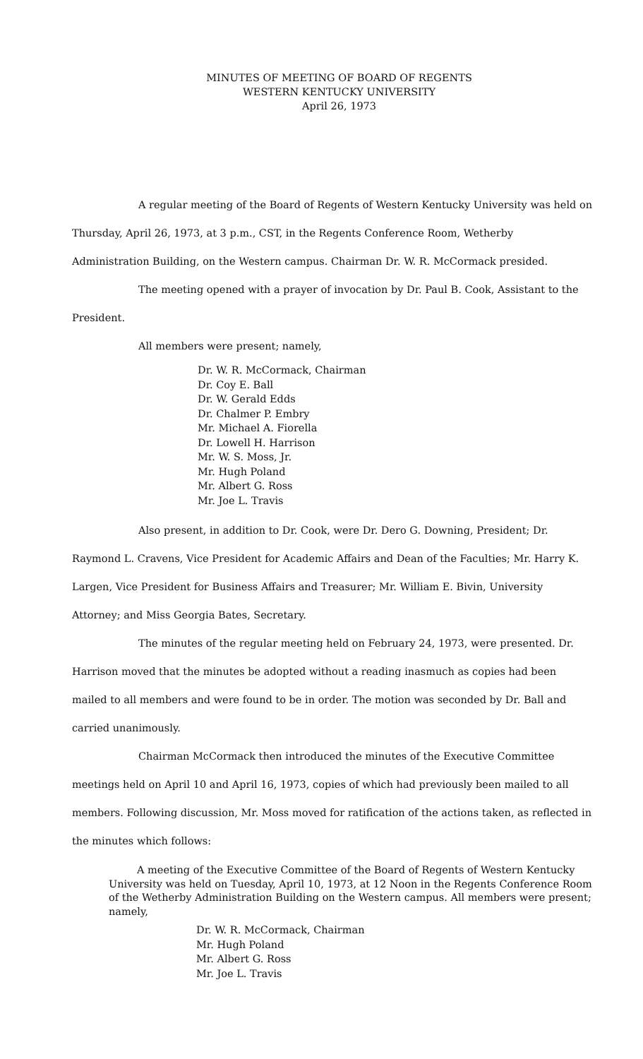MINUTES OF MEETING OF BOARD OF REGENTS
WESTERN KENTUCKY UNIVERSITY
April 26, 1973
A regular meeting of the Board of Regents of Western Kentucky University was held on Thursday, April 26, 1973, at 3 p.m., CST, in the Regents Conference Room, Wetherby Administration Building, on the Western campus. Chairman Dr. W. R. McCormack presided.
The meeting opened with a prayer of invocation by Dr. Paul B. Cook, Assistant to the President.
All members were present; namely,
Dr. W. R. McCormack, Chairman
Dr. Coy E. Ball
Dr. W. Gerald Edds
Dr. Chalmer P. Embry
Mr. Michael A. Fiorella
Dr. Lowell H. Harrison
Mr. W. S. Moss, Jr.
Mr. Hugh Poland
Mr. Albert G. Ross
Mr. Joe L. Travis
Also present, in addition to Dr. Cook, were Dr. Dero G. Downing, President; Dr. Raymond L. Cravens, Vice President for Academic Affairs and Dean of the Faculties; Mr. Harry K. Largen, Vice President for Business Affairs and Treasurer; Mr. William E. Bivin, University Attorney; and Miss Georgia Bates, Secretary.
The minutes of the regular meeting held on February 24, 1973, were presented. Dr. Harrison moved that the minutes be adopted without a reading inasmuch as copies had been mailed to all members and were found to be in order. The motion was seconded by Dr. Ball and carried unanimously.
Chairman McCormack then introduced the minutes of the Executive Committee meetings held on April 10 and April 16, 1973, copies of which had previously been mailed to all members. Following discussion, Mr. Moss moved for ratification of the actions taken, as reflected in the minutes which follows:
A meeting of the Executive Committee of the Board of Regents of Western Kentucky University was held on Tuesday, April 10, 1973, at 12 Noon in the Regents Conference Room of the Wetherby Administration Building on the Western campus. All members were present; namely,
Dr. W. R. McCormack, Chairman
Mr. Hugh Poland
Mr. Albert G. Ross
Mr. Joe L. Travis